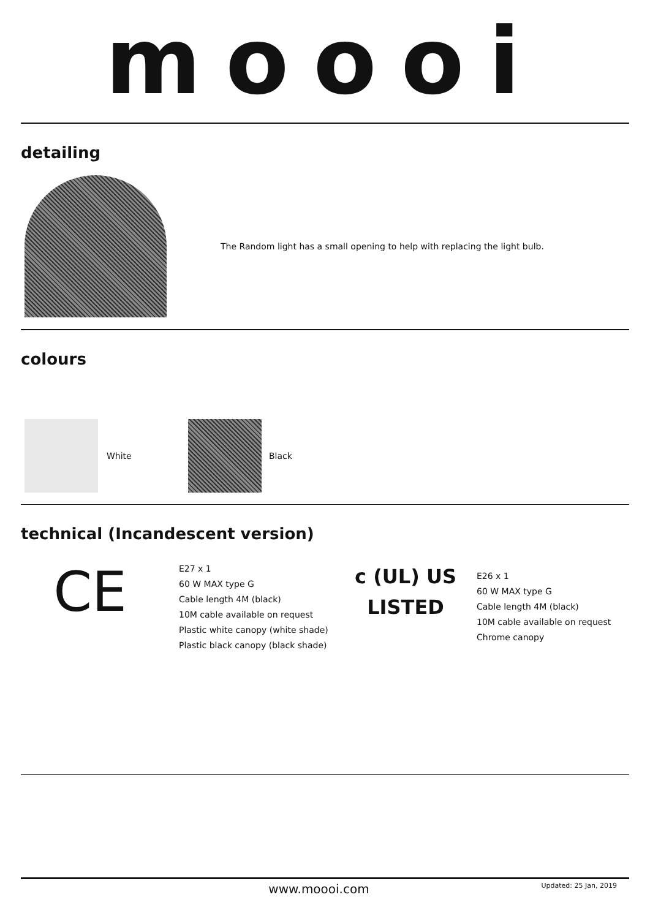moooi
detailing
The Random light has a small opening to help with replacing the light bulb.
colours
White Black
technical (Incandescent version)
CE
E27 x 1
60 W MAX type G
Cable length 4M (black)
10M cable available on request
Plastic white canopy (white shade)
Plastic black canopy (black shade)
c (UL) US
LISTED
E26 x 1
60 W MAX type G
Cable length 4M (black)
10M cable available on request
Chrome canopy
www.moooi.com Updated: 25 Jan, 2019